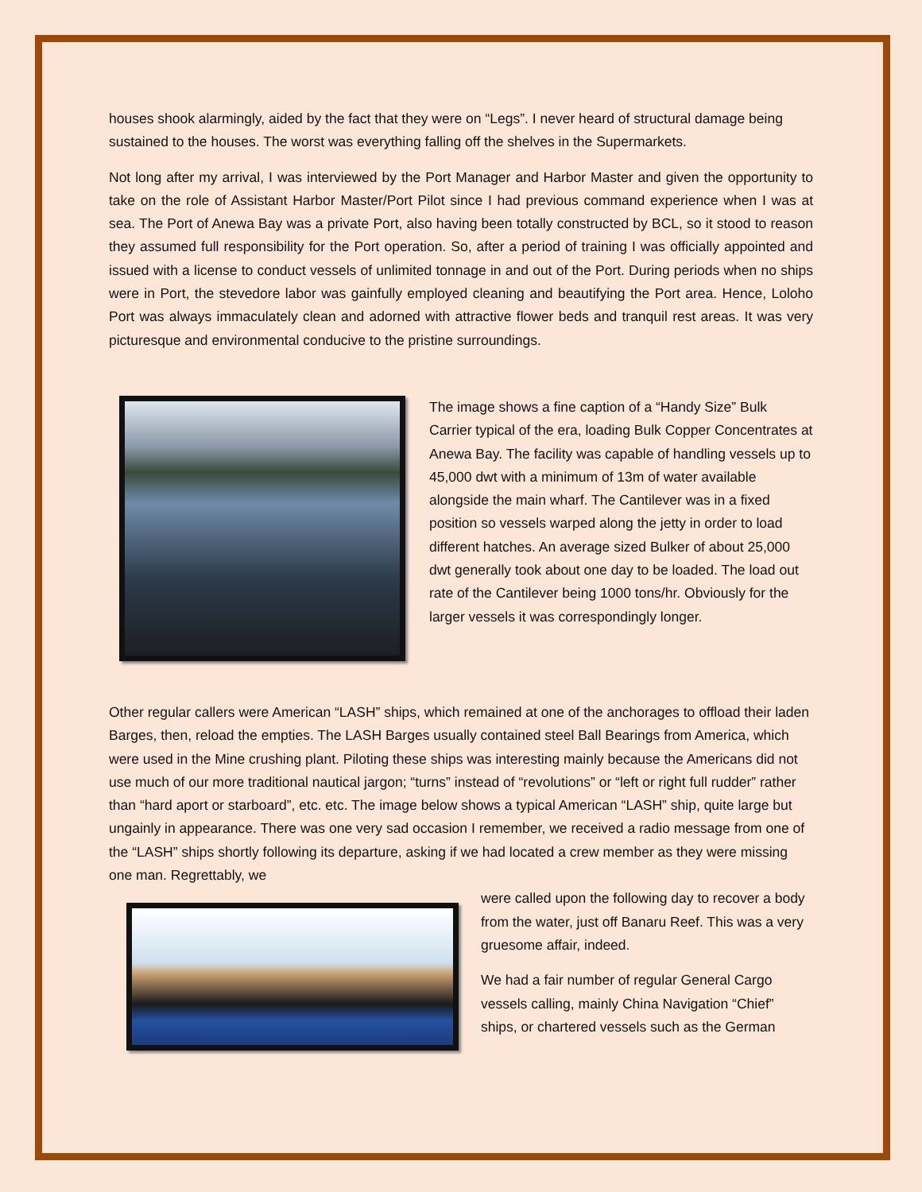houses shook alarmingly, aided by the fact that they were on “Legs”. I never heard of structural damage being sustained to the houses. The worst was everything falling off the shelves in the Supermarkets.
Not long after my arrival, I was interviewed by the Port Manager and Harbor Master and given the opportunity to take on the role of Assistant Harbor Master/Port Pilot since I had previous command experience when I was at sea. The Port of Anewa Bay was a private Port, also having been totally constructed by BCL, so it stood to reason they assumed full responsibility for the Port operation. So, after a period of training I was officially appointed and issued with a license to conduct vessels of unlimited tonnage in and out of the Port. During periods when no ships were in Port, the stevedore labor was gainfully employed cleaning and beautifying the Port area. Hence, Loloho Port was always immaculately clean and adorned with attractive flower beds and tranquil rest areas. It was very picturesque and environmental conducive to the pristine surroundings.
The image shows a fine caption of a “Handy Size” Bulk Carrier typical of the era, loading Bulk Copper Concentrates at Anewa Bay. The facility was capable of handling vessels up to 45,000 dwt with a minimum of 13m of water available alongside the main wharf. The Cantilever was in a fixed position so vessels warped along the jetty in order to load different hatches. An average sized Bulker of about 25,000 dwt generally took about one day to be loaded. The load out rate of the Cantilever being 1000 tons/hr. Obviously for the larger vessels it was correspondingly longer.
Other regular callers were American “LASH” ships, which remained at one of the anchorages to offload their laden Barges, then, reload the empties. The LASH Barges usually contained steel Ball Bearings from America, which were used in the Mine crushing plant. Piloting these ships was interesting mainly because the Americans did not use much of our more traditional nautical jargon; “turns” instead of “revolutions” or “left or right full rudder” rather than “hard aport or starboard”, etc. etc. The image below shows a typical American “LASH” ship, quite large but ungainly in appearance. There was one very sad occasion I remember, we received a radio message from one of the “LASH” ships shortly following its departure, asking if we had located a crew member as they were missing one man. Regrettably, we
were called upon the following day to recover a body from the water, just off Banaru Reef. This was a very gruesome affair, indeed.
We had a fair number of regular General Cargo vessels calling, mainly China Navigation “Chief” ships, or chartered vessels such as the German